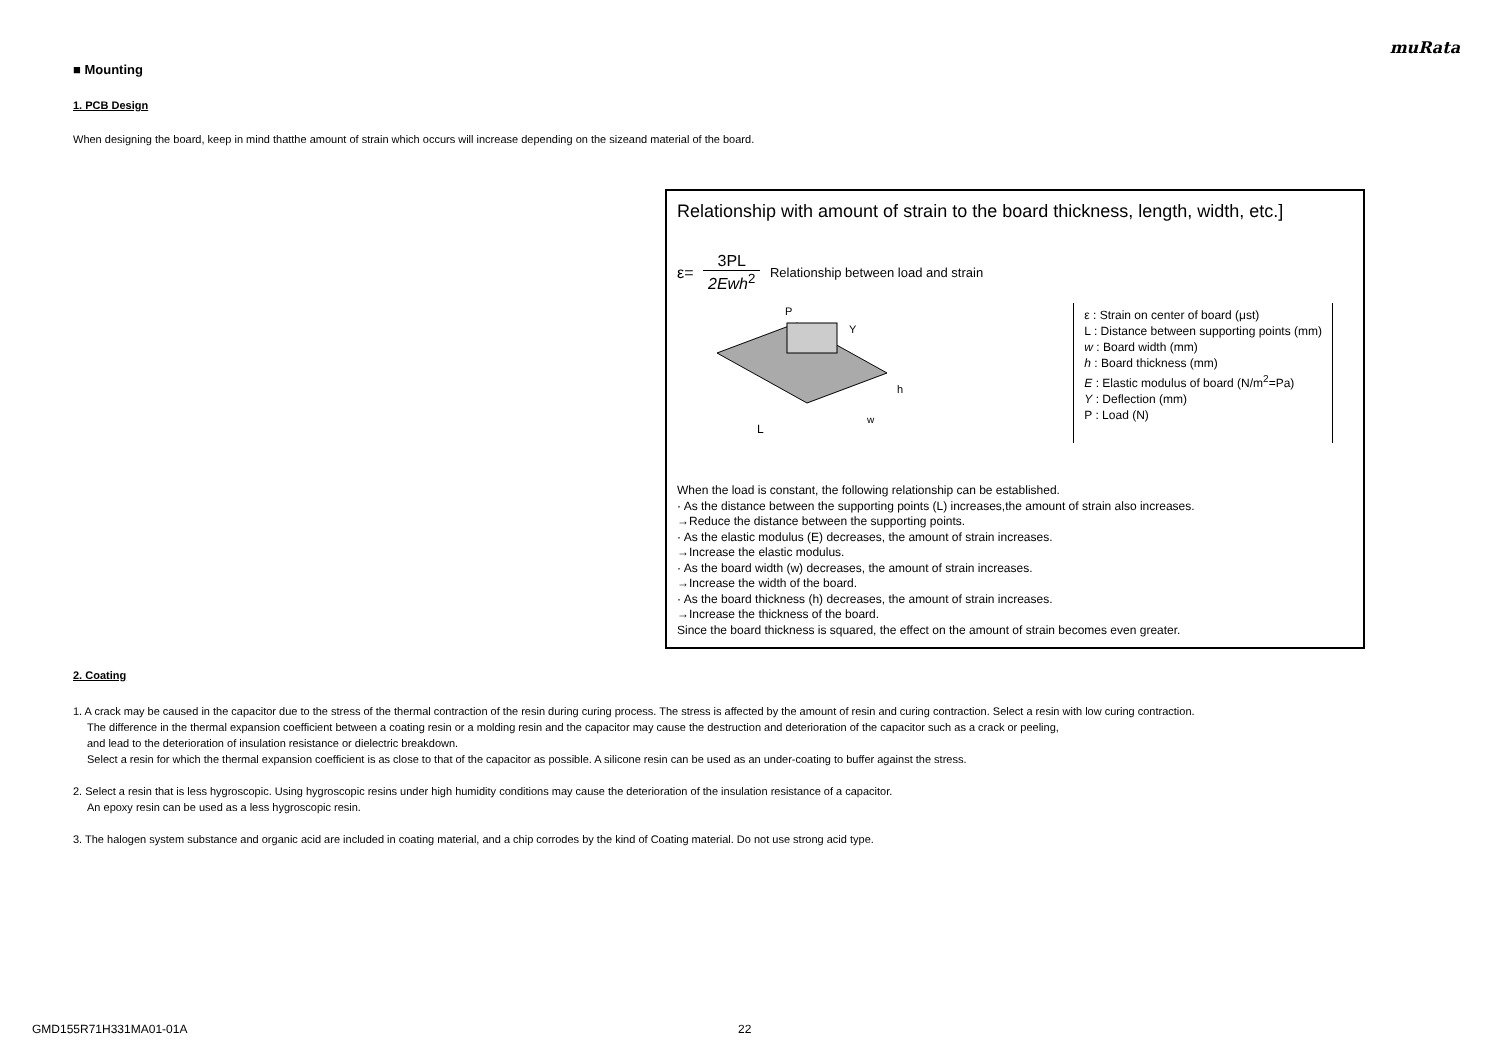muRata
■ Mounting
1. PCB Design
When designing the board, keep in mind thatthe amount of strain which occurs will increase depending on the sizeand material of the board.
Relationship with amount of strain to the board thickness, length, width, etc.]
ε= 3PL 2Ewh<sup>2</sup> Relationship between load and strain
L
P
h
w
Y
ε : Strain on center of board (μst)
L : Distance between supporting points (mm)
w : Board width (mm)
h : Board thickness (mm)
E : Elastic modulus of board (N/m<sup>2</sup>=Pa)
Y : Deflection (mm)
P : Load (N)
When the load is constant, the following relationship can be established.
· As the distance between the supporting points (L) increases,the amount of strain also increases.
→Reduce the distance between the supporting points.
· As the elastic modulus (E) decreases, the amount of strain increases.
→Increase the elastic modulus.
· As the board width (w) decreases, the amount of strain increases.
→Increase the width of the board.
· As the board thickness (h) decreases, the amount of strain increases.
→Increase the thickness of the board.
Since the board thickness is squared, the effect on the amount of strain becomes even greater.
2. Coating
1. A crack may be caused in the capacitor due to the stress of the thermal contraction of the resin during curing process. The stress is affected by the amount of resin and curing contraction. Select a resin with low curing contraction.
The difference in the thermal expansion coefficient between a coating resin or a molding resin and the capacitor may cause the destruction and deterioration of the capacitor such as a crack or peeling,
and lead to the deterioration of insulation resistance or dielectric breakdown.
Select a resin for which the thermal expansion coefficient is as close to that of the capacitor as possible. A silicone resin can be used as an under-coating to buffer against the stress.
2. Select a resin that is less hygroscopic. Using hygroscopic resins under high humidity conditions may cause the deterioration of the insulation resistance of a capacitor.
An epoxy resin can be used as a less hygroscopic resin.
3. The halogen system substance and organic acid are included in coating material, and a chip corrodes by the kind of Coating material. Do not use strong acid type.
GMD155R71H331MA01-01A 22